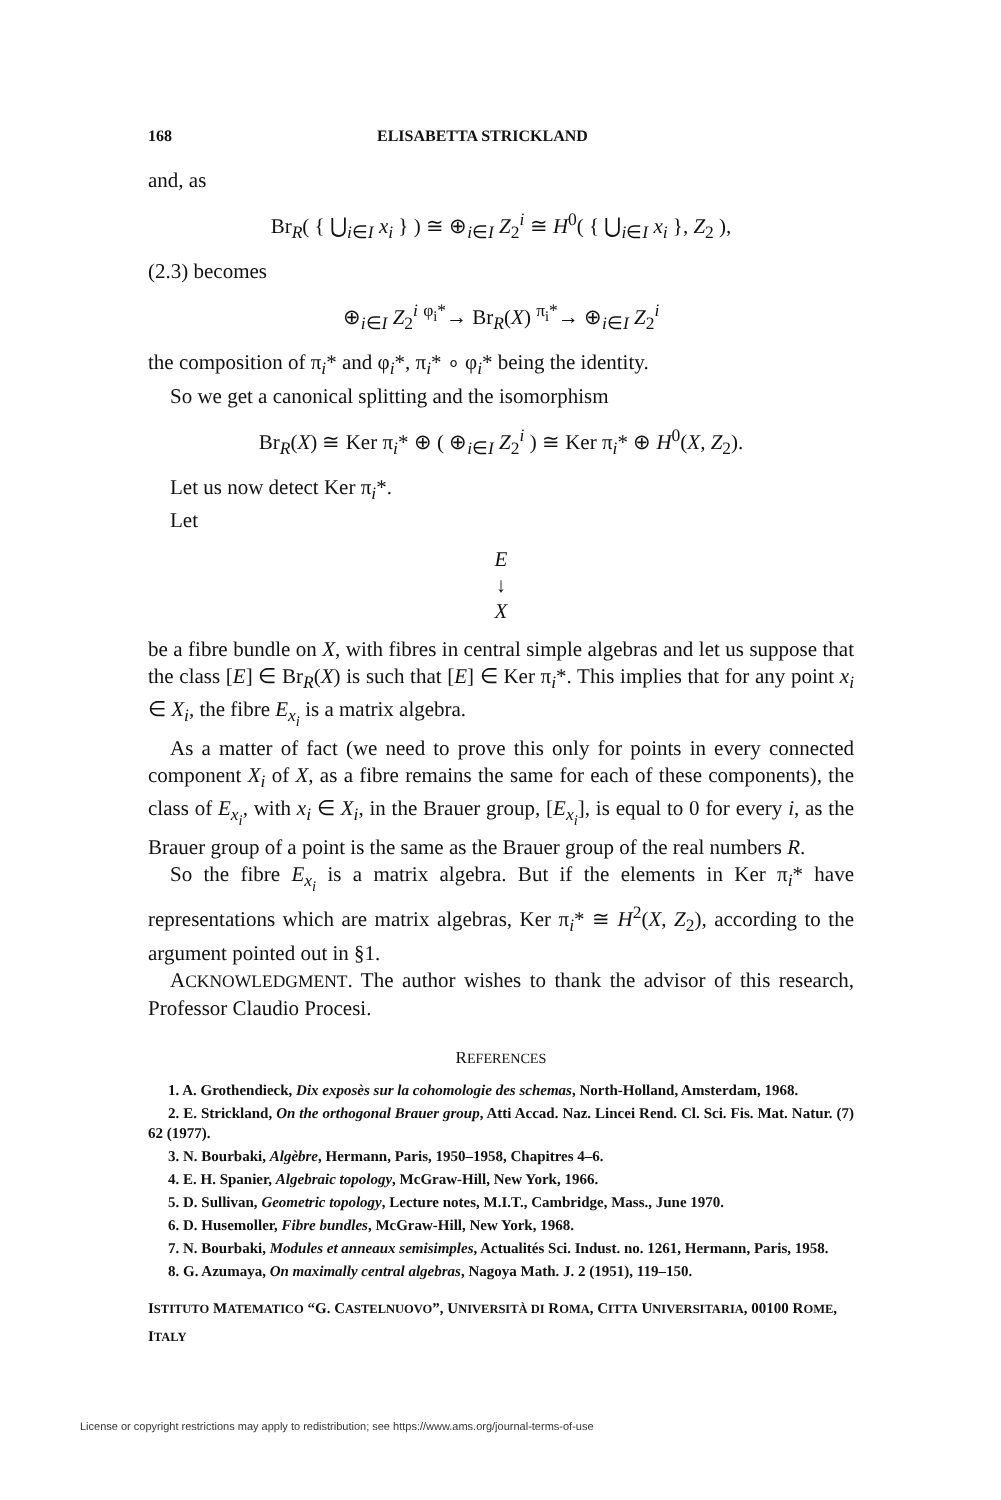168 ELISABETTA STRICKLAND
and, as
Br<sub>R</sub>( { ⋃<sub>i∈I</sub> x<sub>i</sub> } ) ≅ ⊕<sub>i∈I</sub> Z<sub>2</sub><sup>i</sup> ≅ H<sup>0</sup>( { ⋃<sub>i∈I</sub> x<sub>i</sub> }, Z<sub>2</sub> ),
(2.3) becomes
⊕<sub>i∈I</sub> Z<sub>2</sub><sup>i</sup> <sup>φ<sub>i</sub>*</sup>→ Br<sub>R</sub>(X) <sup>π<sub>i</sub>*</sup>→ ⊕<sub>i∈I</sub> Z<sub>2</sub><sup>i</sup>
the composition of π<sub>i</sub>* and φ<sub>i</sub>*, π<sub>i</sub>* ∘ φ<sub>i</sub>* being the identity.
So we get a canonical splitting and the isomorphism
Br<sub>R</sub>(X) ≅ Ker π<sub>i</sub>* ⊕ ( ⊕<sub>i∈I</sub> Z<sub>2</sub><sup>i</sup> ) ≅ Ker π<sub>i</sub>* ⊕ H<sup>0</sup>(X, Z<sub>2</sub>).
Let us now detect Ker π<sub>i</sub>*.
Let
E
↓
X
be a fibre bundle on X, with fibres in central simple algebras and let us suppose that the class [E] ∈ Br<sub>R</sub>(X) is such that [E] ∈ Ker π<sub>i</sub>*. This implies that for any point x<sub>i</sub> ∈ X<sub>i</sub>, the fibre E<sub>x<sub>i</sub></sub> is a matrix algebra.
As a matter of fact (we need to prove this only for points in every connected component X<sub>i</sub> of X, as a fibre remains the same for each of these components), the class of E<sub>x<sub>i</sub></sub>, with x<sub>i</sub> ∈ X<sub>i</sub>, in the Brauer group, [E<sub>x<sub>i</sub></sub>], is equal to 0 for every i, as the Brauer group of a point is the same as the Brauer group of the real numbers R.
So the fibre E<sub>x<sub>i</sub></sub> is a matrix algebra. But if the elements in Ker π<sub>i</sub>* have representations which are matrix algebras, Ker π<sub>i</sub>* ≅ H<sup>2</sup>(X, Z<sub>2</sub>), according to the argument pointed out in §1.
ACKNOWLEDGMENT. The author wishes to thank the advisor of this research, Professor Claudio Procesi.
REFERENCES
1. A. Grothendieck, Dix exposès sur la cohomologie des schemas, North-Holland, Amsterdam, 1968.
2. E. Strickland, On the orthogonal Brauer group, Atti Accad. Naz. Lincei Rend. Cl. Sci. Fis. Mat. Natur. (7) 62 (1977).
3. N. Bourbaki, Algèbre, Hermann, Paris, 1950–1958, Chapitres 4–6.
4. E. H. Spanier, Algebraic topology, McGraw-Hill, New York, 1966.
5. D. Sullivan, Geometric topology, Lecture notes, M.I.T., Cambridge, Mass., June 1970.
6. D. Husemoller, Fibre bundles, McGraw-Hill, New York, 1968.
7. N. Bourbaki, Modules et anneaux semisimples, Actualités Sci. Indust. no. 1261, Hermann, Paris, 1958.
8. G. Azumaya, On maximally central algebras, Nagoya Math. J. 2 (1951), 119–150.
ISTITUTO MATEMATICO “G. CASTELNUOVO”, UNIVERSITÀ DI ROMA, CITTA UNIVERSITARIA, 00100 ROME, ITALY
License or copyright restrictions may apply to redistribution; see https://www.ams.org/journal-terms-of-use